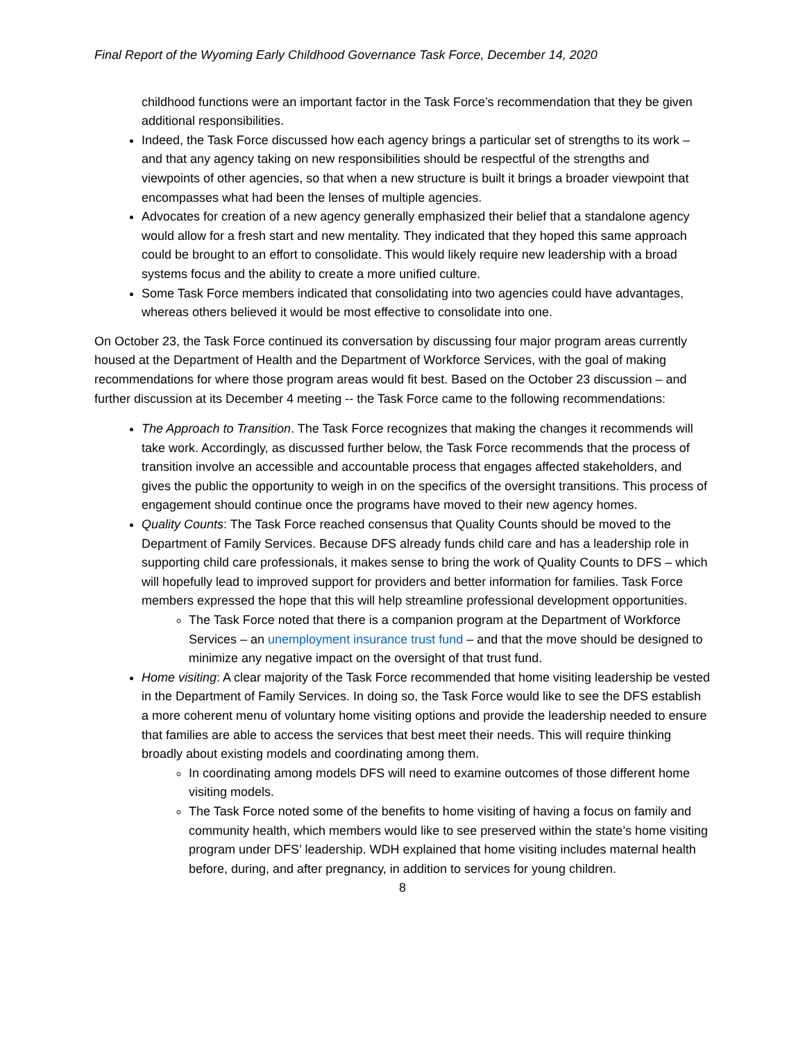Final Report of the Wyoming Early Childhood Governance Task Force, December 14, 2020
childhood functions were an important factor in the Task Force’s recommendation that they be given additional responsibilities.
Indeed, the Task Force discussed how each agency brings a particular set of strengths to its work – and that any agency taking on new responsibilities should be respectful of the strengths and viewpoints of other agencies, so that when a new structure is built it brings a broader viewpoint that encompasses what had been the lenses of multiple agencies.
Advocates for creation of a new agency generally emphasized their belief that a standalone agency would allow for a fresh start and new mentality. They indicated that they hoped this same approach could be brought to an effort to consolidate. This would likely require new leadership with a broad systems focus and the ability to create a more unified culture.
Some Task Force members indicated that consolidating into two agencies could have advantages, whereas others believed it would be most effective to consolidate into one.
On October 23, the Task Force continued its conversation by discussing four major program areas currently housed at the Department of Health and the Department of Workforce Services, with the goal of making recommendations for where those program areas would fit best. Based on the October 23 discussion – and further discussion at its December 4 meeting -- the Task Force came to the following recommendations:
The Approach to Transition. The Task Force recognizes that making the changes it recommends will take work. Accordingly, as discussed further below, the Task Force recommends that the process of transition involve an accessible and accountable process that engages affected stakeholders, and gives the public the opportunity to weigh in on the specifics of the oversight transitions. This process of engagement should continue once the programs have moved to their new agency homes.
Quality Counts: The Task Force reached consensus that Quality Counts should be moved to the Department of Family Services. Because DFS already funds child care and has a leadership role in supporting child care professionals, it makes sense to bring the work of Quality Counts to DFS – which will hopefully lead to improved support for providers and better information for families. Task Force members expressed the hope that this will help streamline professional development opportunities.
The Task Force noted that there is a companion program at the Department of Workforce Services – an unemployment insurance trust fund – and that the move should be designed to minimize any negative impact on the oversight of that trust fund.
Home visiting: A clear majority of the Task Force recommended that home visiting leadership be vested in the Department of Family Services. In doing so, the Task Force would like to see the DFS establish a more coherent menu of voluntary home visiting options and provide the leadership needed to ensure that families are able to access the services that best meet their needs. This will require thinking broadly about existing models and coordinating among them.
In coordinating among models DFS will need to examine outcomes of those different home visiting models.
The Task Force noted some of the benefits to home visiting of having a focus on family and community health, which members would like to see preserved within the state’s home visiting program under DFS’ leadership. WDH explained that home visiting includes maternal health before, during, and after pregnancy, in addition to services for young children.
8